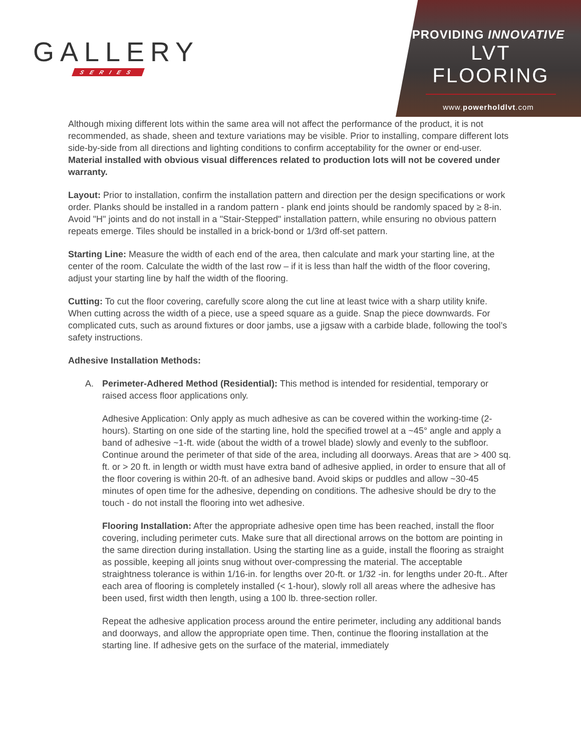GALLERY
SERIES
PROVIDING INNOVATIVE
LVT FLOORING
www.powerholdlvt.com
Although mixing different lots within the same area will not affect the performance of the product, it is not recommended, as shade, sheen and texture variations may be visible. Prior to installing, compare different lots side-by-side from all directions and lighting conditions to confirm acceptability for the owner or end-user. Material installed with obvious visual differences related to production lots will not be covered under warranty.
Layout: Prior to installation, confirm the installation pattern and direction per the design specifications or work order. Planks should be installed in a random pattern - plank end joints should be randomly spaced by ≥ 8-in. Avoid "H" joints and do not install in a "Stair-Stepped" installation pattern, while ensuring no obvious pattern repeats emerge. Tiles should be installed in a brick-bond or 1/3rd off-set pattern.
Starting Line: Measure the width of each end of the area, then calculate and mark your starting line, at the center of the room. Calculate the width of the last row – if it is less than half the width of the floor covering, adjust your starting line by half the width of the flooring.
Cutting: To cut the floor covering, carefully score along the cut line at least twice with a sharp utility knife. When cutting across the width of a piece, use a speed square as a guide. Snap the piece downwards. For complicated cuts, such as around fixtures or door jambs, use a jigsaw with a carbide blade, following the tool’s safety instructions.
Adhesive Installation Methods:
A. Perimeter-Adhered Method (Residential): This method is intended for residential, temporary or raised access floor applications only.
Adhesive Application: Only apply as much adhesive as can be covered within the working-time (2-hours). Starting on one side of the starting line, hold the specified trowel at a ~45° angle and apply a band of adhesive ~1-ft. wide (about the width of a trowel blade) slowly and evenly to the subfloor. Continue around the perimeter of that side of the area, including all doorways. Areas that are > 400 sq. ft. or > 20 ft. in length or width must have extra band of adhesive applied, in order to ensure that all of the floor covering is within 20-ft. of an adhesive band. Avoid skips or puddles and allow ~30-45 minutes of open time for the adhesive, depending on conditions. The adhesive should be dry to the touch - do not install the flooring into wet adhesive.
Flooring Installation: After the appropriate adhesive open time has been reached, install the floor covering, including perimeter cuts. Make sure that all directional arrows on the bottom are pointing in the same direction during installation. Using the starting line as a guide, install the flooring as straight as possible, keeping all joints snug without over-compressing the material. The acceptable straightness tolerance is within 1/16-in. for lengths over 20-ft. or 1/32 -in. for lengths under 20-ft.. After each area of flooring is completely installed (< 1-hour), slowly roll all areas where the adhesive has been used, first width then length, using a 100 lb. three-section roller.
Repeat the adhesive application process around the entire perimeter, including any additional bands and doorways, and allow the appropriate open time. Then, continue the flooring installation at the starting line. If adhesive gets on the surface of the material, immediately